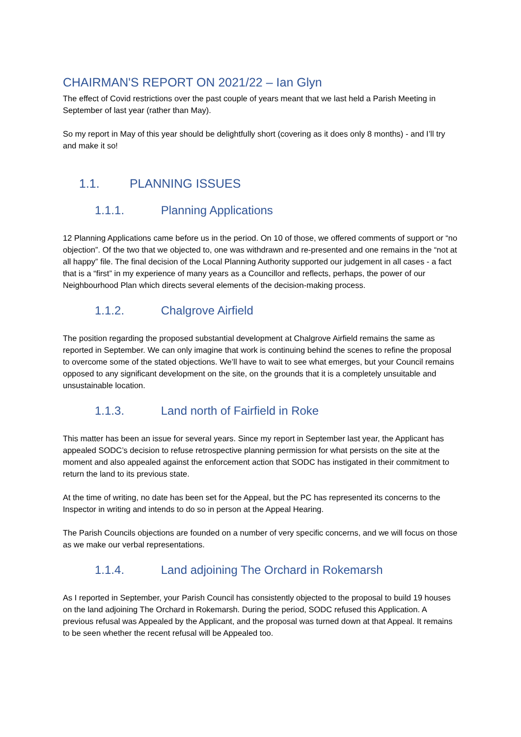CHAIRMAN'S REPORT ON 2021/22 – Ian Glyn
The effect of Covid restrictions over the past couple of years meant that we last held a Parish Meeting in September of last year (rather than May).
So my report in May of this year should be delightfully short (covering as it does only 8 months) - and I’ll try and make it so!
1.1. PLANNING ISSUES
1.1.1. Planning Applications
12 Planning Applications came before us in the period. On 10 of those, we offered comments of support or “no objection”. Of the two that we objected to, one was withdrawn and re-presented and one remains in the “not at all happy” file. The final decision of the Local Planning Authority supported our judgement in all cases - a fact that is a “first” in my experience of many years as a Councillor and reflects, perhaps, the power of our Neighbourhood Plan which directs several elements of the decision-making process.
1.1.2. Chalgrove Airfield
The position regarding the proposed substantial development at Chalgrove Airfield remains the same as reported in September. We can only imagine that work is continuing behind the scenes to refine the proposal to overcome some of the stated objections. We’ll have to wait to see what emerges, but your Council remains opposed to any significant development on the site, on the grounds that it is a completely unsuitable and unsustainable location.
1.1.3. Land north of Fairfield in Roke
This matter has been an issue for several years. Since my report in September last year, the Applicant has appealed SODC’s decision to refuse retrospective planning permission for what persists on the site at the moment and also appealed against the enforcement action that SODC has instigated in their commitment to return the land to its previous state.
At the time of writing, no date has been set for the Appeal, but the PC has represented its concerns to the Inspector in writing and intends to do so in person at the Appeal Hearing.
The Parish Councils objections are founded on a number of very specific concerns, and we will focus on those as we make our verbal representations.
1.1.4. Land adjoining The Orchard in Rokemarsh
As I reported in September, your Parish Council has consistently objected to the proposal to build 19 houses on the land adjoining The Orchard in Rokemarsh. During the period, SODC refused this Application. A previous refusal was Appealed by the Applicant, and the proposal was turned down at that Appeal. It remains to be seen whether the recent refusal will be Appealed too.